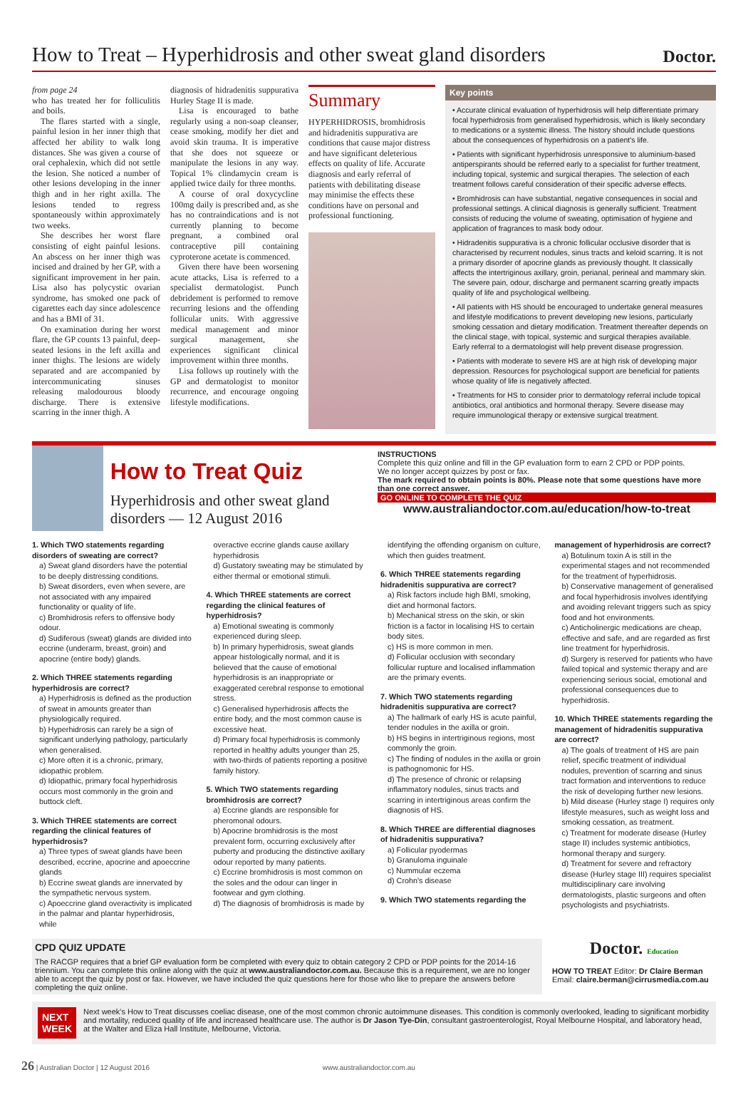How to Treat – Hyperhidrosis and other sweat gland disorders
Doctor.
from page 24
who has treated her for folliculitis and boils.
The flares started with a single, painful lesion in her inner thigh that affected her ability to walk long distances. She was given a course of oral cephalexin, which did not settle the lesion. She noticed a number of other lesions developing in the inner thigh and in her right axilla. The lesions tended to regress spontaneously within approximately two weeks.
She describes her worst flare consisting of eight painful lesions. An abscess on her inner thigh was incised and drained by her GP, with a significant improvement in her pain. Lisa also has polycystic ovarian syndrome, has smoked one pack of cigarettes each day since adolescence and has a BMI of 31.
On examination during her worst flare, the GP counts 13 painful, deep-seated lesions in the left axilla and inner thighs. The lesions are widely separated and are accompanied by intercommunicating sinuses releasing malodourous bloody discharge. There is extensive scarring in the inner thigh. A
diagnosis of hidradenitis suppurativa Hurley Stage II is made.
Lisa is encouraged to bathe regularly using a non-soap cleanser, cease smoking, modify her diet and avoid skin trauma. It is imperative that she does not squeeze or manipulate the lesions in any way. Topical 1% clindamycin cream is applied twice daily for three months.
A course of oral doxycycline 100mg daily is prescribed and, as she has no contraindications and is not currently planning to become pregnant, a combined oral contraceptive pill containing cyproterone acetate is commenced.
Given there have been worsening acute attacks, Lisa is referred to a specialist dermatologist. Punch debridement is performed to remove recurring lesions and the offending follicular units. With aggressive medical management and minor surgical management, she experiences significant clinical improvement within three months.
Lisa follows up routinely with the GP and dermatologist to monitor recurrence, and encourage ongoing lifestyle modifications.
Summary
HYPERHIDROSIS, bromhidrosis and hidradenitis suppurativa are conditions that cause major distress and have significant deleterious effects on quality of life. Accurate diagnosis and early referral of patients with debilitating disease may minimise the effects these conditions have on personal and professional functioning.
Key points
• Accurate clinical evaluation of hyperhidrosis will help differentiate primary focal hyperhidrosis from generalised hyperhidrosis, which is likely secondary to medications or a systemic illness. The history should include questions about the consequences of hyperhidrosis on a patient's life.
• Patients with significant hyperhidrosis unresponsive to aluminium-based antiperspirants should be referred early to a specialist for further treatment, including topical, systemic and surgical therapies. The selection of each treatment follows careful consideration of their specific adverse effects.
• Bromhidrosis can have substantial, negative consequences in social and professional settings. A clinical diagnosis is generally sufficient. Treatment consists of reducing the volume of sweating, optimisation of hygiene and application of fragrances to mask body odour.
• Hidradenitis suppurativa is a chronic follicular occlusive disorder that is characterised by recurrent nodules, sinus tracts and keloid scarring. It is not a primary disorder of apocrine glands as previously thought. It classically affects the intertriginous axillary, groin, perianal, perineal and mammary skin. The severe pain, odour, discharge and permanent scarring greatly impacts quality of life and psychological wellbeing.
• All patients with HS should be encouraged to undertake general measures and lifestyle modifications to prevent developing new lesions, particularly smoking cessation and dietary modification. Treatment thereafter depends on the clinical stage, with topical, systemic and surgical therapies available. Early referral to a dermatologist will help prevent disease progression.
• Patients with moderate to severe HS are at high risk of developing major depression. Resources for psychological support are beneficial for patients whose quality of life is negatively affected.
• Treatments for HS to consider prior to dermatology referral include topical antibiotics, oral antibiotics and hormonal therapy. Severe disease may require immunological therapy or extensive surgical treatment.
How to Treat Quiz
Hyperhidrosis and other sweat gland disorders — 12 August 2016
INSTRUCTIONS
Complete this quiz online and fill in the GP evaluation form to earn 2 CPD or PDP points.
We no longer accept quizzes by post or fax.
The mark required to obtain points is 80%. Please note that some questions have more than one correct answer.
GO ONLINE TO COMPLETE THE QUIZ
www.australiandoctor.com.au/education/how-to-treat
1. Which TWO statements regarding disorders of sweating are correct?
a) Sweat gland disorders have the potential to be deeply distressing conditions.
b) Sweat disorders, even when severe, are not associated with any impaired functionality or quality of life.
c) Bromhidrosis refers to offensive body odour.
d) Sudiferous (sweat) glands are divided into eccrine (underarm, breast, groin) and apocrine (entire body) glands.
2. Which THREE statements regarding hyperhidrosis are correct?
a) Hyperhidrosis is defined as the production of sweat in amounts greater than physiologically required.
b) Hyperhidrosis can rarely be a sign of significant underlying pathology, particularly when generalised.
c) More often it is a chronic, primary, idiopathic problem.
d) Idiopathic, primary focal hyperhidrosis occurs most commonly in the groin and buttock cleft.
3. Which THREE statements are correct regarding the clinical features of hyperhidrosis?
a) Three types of sweat glands have been described, eccrine, apocrine and apoeccrine glands
b) Eccrine sweat glands are innervated by the sympathetic nervous system.
c) Apoeccrine gland overactivity is implicated in the palmar and plantar hyperhidrosis, while
overactive eccrine glands cause axillary hyperhidrosis
d) Gustatory sweating may be stimulated by either thermal or emotional stimuli.
4. Which THREE statements are correct regarding the clinical features of hyperhidrosis?
a) Emotional sweating is commonly experienced during sleep.
b) In primary hyperhidrosis, sweat glands appear histologically normal, and it is believed that the cause of emotional hyperhidrosis is an inappropriate or exaggerated cerebral response to emotional stress.
c) Generalised hyperhidrosis affects the entire body, and the most common cause is excessive heat.
d) Primary focal hyperhidrosis is commonly reported in healthy adults younger than 25, with two-thirds of patients reporting a positive family history.
5. Which TWO statements regarding bromhidrosis are correct?
a) Eccrine glands are responsible for pheromonal odours.
b) Apocrine bromhidrosis is the most prevalent form, occurring exclusively after puberty and producing the distinctive axillary odour reported by many patients.
c) Eccrine bromhidrosis is most common on the soles and the odour can linger in footwear and gym clothing.
d) The diagnosis of bromhidrosis is made by
identifying the offending organism on culture, which then guides treatment.
6. Which THREE statements regarding hidradenitis suppurativa are correct?
a) Risk factors include high BMI, smoking, diet and hormonal factors.
b) Mechanical stress on the skin, or skin friction is a factor in localising HS to certain body sites.
c) HS is more common in men.
d) Follicular occlusion with secondary follicular rupture and localised inflammation are the primary events.
7. Which TWO statements regarding hidradenitis suppurativa are correct?
a) The hallmark of early HS is acute painful, tender nodules in the axilla or groin.
b) HS begins in intertriginous regions, most commonly the groin.
c) The finding of nodules in the axilla or groin is pathognomonic for HS.
d) The presence of chronic or relapsing inflammatory nodules, sinus tracts and scarring in intertriginous areas confirm the diagnosis of HS.
8. Which THREE are differential diagnoses of hidradenitis suppurativa?
a) Follicular pyodermas
b) Granuloma inguinale
c) Nummular eczema
d) Crohn's disease
9. Which TWO statements regarding the
management of hyperhidrosis are correct?
a) Botulinum toxin A is still in the experimental stages and not recommended for the treatment of hyperhidrosis.
b) Conservative management of generalised and focal hyperhidrosis involves identifying and avoiding relevant triggers such as spicy food and hot environments.
c) Anticholinergic medications are cheap, effective and safe, and are regarded as first line treatment for hyperhidrosis.
d) Surgery is reserved for patients who have failed topical and systemic therapy and are experiencing serious social, emotional and professional consequences due to hyperhidrosis.
10. Which THREE statements regarding the management of hidradenitis suppurativa are correct?
a) The goals of treatment of HS are pain relief, specific treatment of individual nodules, prevention of scarring and sinus tract formation and interventions to reduce the risk of developing further new lesions.
b) Mild disease (Hurley stage I) requires only lifestyle measures, such as weight loss and smoking cessation, as treatment.
c) Treatment for moderate disease (Hurley stage II) includes systemic antibiotics, hormonal therapy and surgery.
d) Treatment for severe and refractory disease (Hurley stage III) requires specialist multidisciplinary care involving dermatologists, plastic surgeons and often psychologists and psychiatrists.
CPD QUIZ UPDATE
The RACGP requires that a brief GP evaluation form be completed with every quiz to obtain category 2 CPD or PDP points for the 2014-16 triennium. You can complete this online along with the quiz at www.australiandoctor.com.au. Because this is a requirement, we are no longer able to accept the quiz by post or fax. However, we have included the quiz questions here for those who like to prepare the answers before completing the quiz online.
Doctor. Education
HOW TO TREAT Editor: Dr Claire Berman
Email: claire.berman@cirrusmedia.com.au
NEXT WEEK
Next week's How to Treat discusses coeliac disease, one of the most common chronic autoimmune diseases. This condition is commonly overlooked, leading to significant morbidity and mortality, reduced quality of life and increased healthcare use. The author is Dr Jason Tye-Din, consultant gastroenterologist, Royal Melbourne Hospital, and laboratory head, at the Walter and Eliza Hall Institute, Melbourne, Victoria.
26 | Australian Doctor | 12 August 2016 www.australiandoctor.com.au